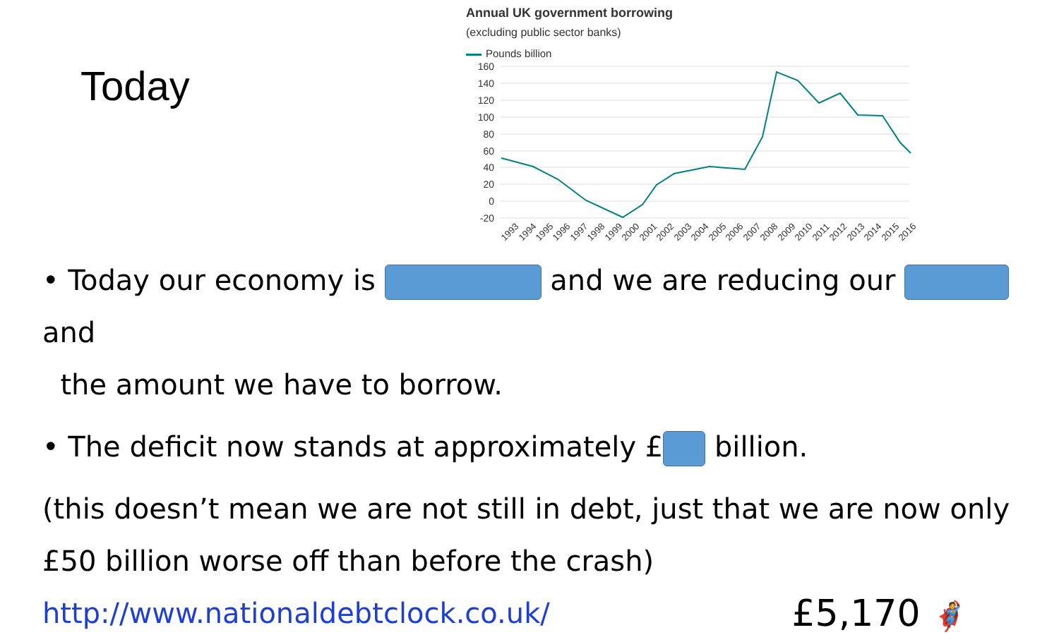Today
Annual UK government borrowing
(excluding public sector banks)
Pounds billion
160
140
120
100
80
60
40
20
0
-20
1993
1994
1995
1996
1997
1998
1999
2000
2001
2002
2003
2004
2005
2006
2007
2008
2009
2010
2011
2012
2013
2014
2015
2016
• Today our economy is and we are reducing our and
the amount we have to borrow.
• The deficit now stands at approximately £ billion.
(this doesn’t mean we are not still in debt, just that we are now only
£50 billion worse off than before the crash)
http://www.nationaldebtclock.co.uk/ £5,170 🦸